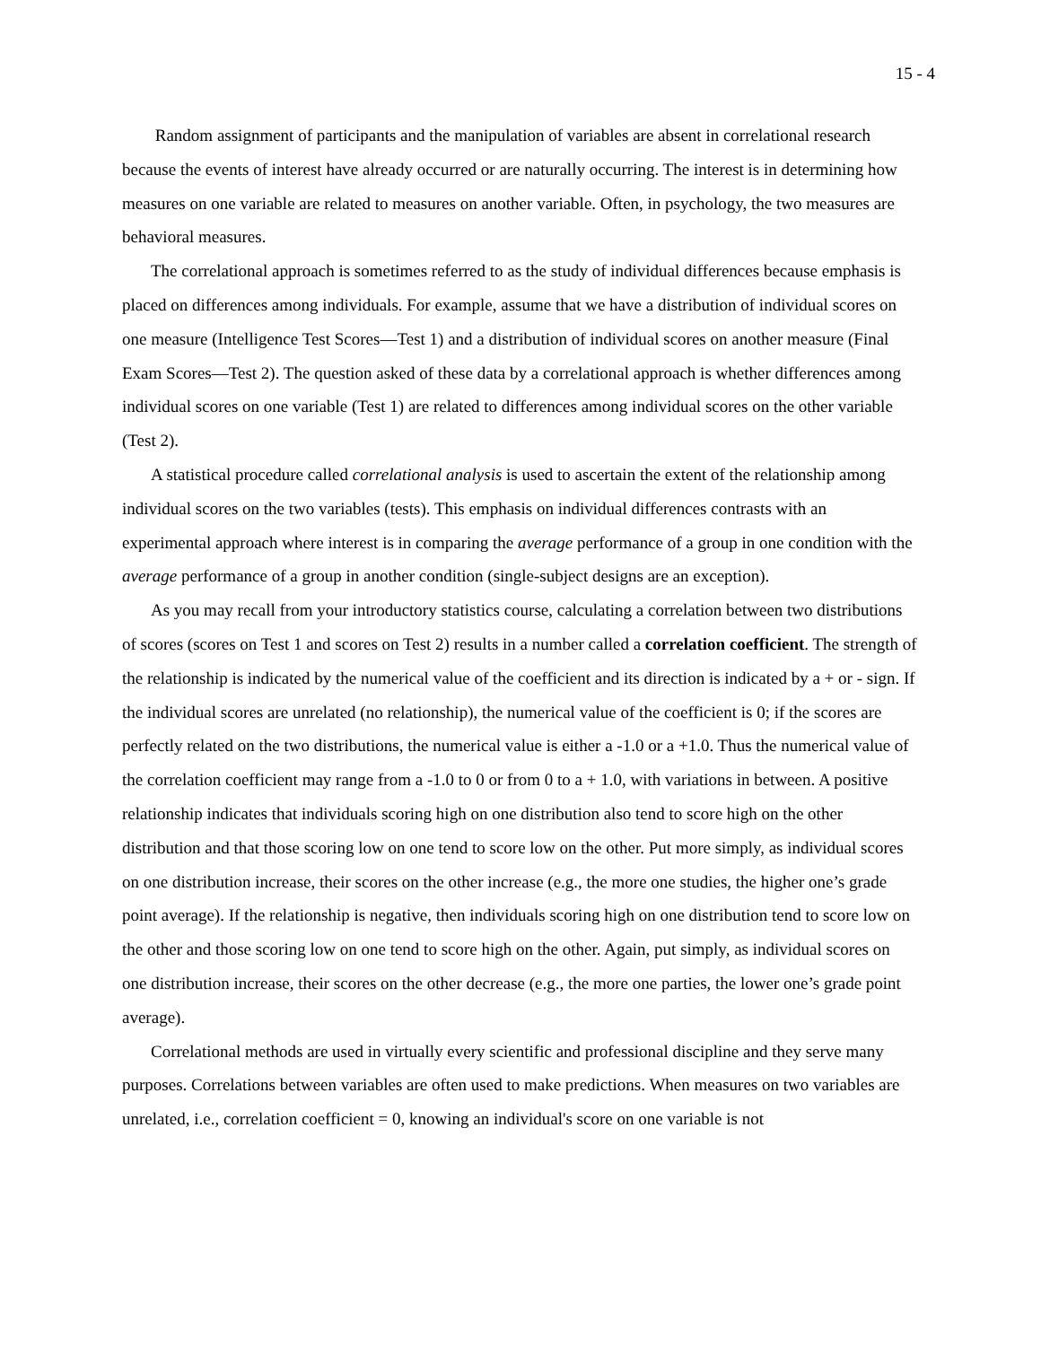15 - 4
Random assignment of participants and the manipulation of variables are absent in correlational research because the events of interest have already occurred or are naturally occurring. The interest is in determining how measures on one variable are related to measures on another variable. Often, in psychology, the two measures are behavioral measures.
The correlational approach is sometimes referred to as the study of individual differences because emphasis is placed on differences among individuals. For example, assume that we have a distribution of individual scores on one measure (Intelligence Test Scores—Test 1) and a distribution of individual scores on another measure (Final Exam Scores—Test 2). The question asked of these data by a correlational approach is whether differences among individual scores on one variable (Test 1) are related to differences among individual scores on the other variable (Test 2).
A statistical procedure called correlational analysis is used to ascertain the extent of the relationship among individual scores on the two variables (tests). This emphasis on individual differences contrasts with an experimental approach where interest is in comparing the average performance of a group in one condition with the average performance of a group in another condition (single-subject designs are an exception).
As you may recall from your introductory statistics course, calculating a correlation between two distributions of scores (scores on Test 1 and scores on Test 2) results in a number called a correlation coefficient. The strength of the relationship is indicated by the numerical value of the coefficient and its direction is indicated by a + or - sign. If the individual scores are unrelated (no relationship), the numerical value of the coefficient is 0; if the scores are perfectly related on the two distributions, the numerical value is either a -1.0 or a +1.0. Thus the numerical value of the correlation coefficient may range from a -1.0 to 0 or from 0 to a + 1.0, with variations in between. A positive relationship indicates that individuals scoring high on one distribution also tend to score high on the other distribution and that those scoring low on one tend to score low on the other. Put more simply, as individual scores on one distribution increase, their scores on the other increase (e.g., the more one studies, the higher one’s grade point average). If the relationship is negative, then individuals scoring high on one distribution tend to score low on the other and those scoring low on one tend to score high on the other. Again, put simply, as individual scores on one distribution increase, their scores on the other decrease (e.g., the more one parties, the lower one’s grade point average).
Correlational methods are used in virtually every scientific and professional discipline and they serve many purposes. Correlations between variables are often used to make predictions. When measures on two variables are unrelated, i.e., correlation coefficient = 0, knowing an individual's score on one variable is not